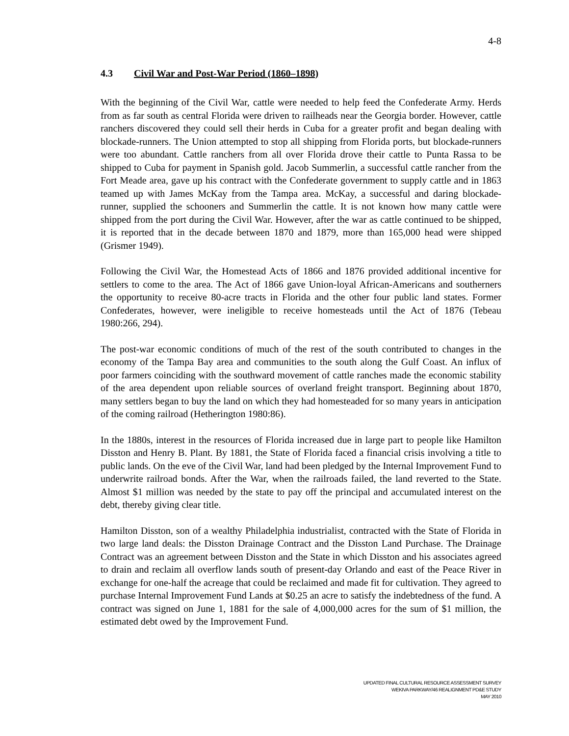4-8
4.3 Civil War and Post-War Period (1860–1898)
With the beginning of the Civil War, cattle were needed to help feed the Confederate Army. Herds from as far south as central Florida were driven to railheads near the Georgia border. However, cattle ranchers discovered they could sell their herds in Cuba for a greater profit and began dealing with blockade-runners. The Union attempted to stop all shipping from Florida ports, but blockade-runners were too abundant. Cattle ranchers from all over Florida drove their cattle to Punta Rassa to be shipped to Cuba for payment in Spanish gold. Jacob Summerlin, a successful cattle rancher from the Fort Meade area, gave up his contract with the Confederate government to supply cattle and in 1863 teamed up with James McKay from the Tampa area. McKay, a successful and daring blockade-runner, supplied the schooners and Summerlin the cattle. It is not known how many cattle were shipped from the port during the Civil War. However, after the war as cattle continued to be shipped, it is reported that in the decade between 1870 and 1879, more than 165,000 head were shipped (Grismer 1949).
Following the Civil War, the Homestead Acts of 1866 and 1876 provided additional incentive for settlers to come to the area. The Act of 1866 gave Union-loyal African-Americans and southerners the opportunity to receive 80-acre tracts in Florida and the other four public land states. Former Confederates, however, were ineligible to receive homesteads until the Act of 1876 (Tebeau 1980:266, 294).
The post-war economic conditions of much of the rest of the south contributed to changes in the economy of the Tampa Bay area and communities to the south along the Gulf Coast. An influx of poor farmers coinciding with the southward movement of cattle ranches made the economic stability of the area dependent upon reliable sources of overland freight transport. Beginning about 1870, many settlers began to buy the land on which they had homesteaded for so many years in anticipation of the coming railroad (Hetherington 1980:86).
In the 1880s, interest in the resources of Florida increased due in large part to people like Hamilton Disston and Henry B. Plant. By 1881, the State of Florida faced a financial crisis involving a title to public lands. On the eve of the Civil War, land had been pledged by the Internal Improvement Fund to underwrite railroad bonds. After the War, when the railroads failed, the land reverted to the State. Almost $1 million was needed by the state to pay off the principal and accumulated interest on the debt, thereby giving clear title.
Hamilton Disston, son of a wealthy Philadelphia industrialist, contracted with the State of Florida in two large land deals: the Disston Drainage Contract and the Disston Land Purchase. The Drainage Contract was an agreement between Disston and the State in which Disston and his associates agreed to drain and reclaim all overflow lands south of present-day Orlando and east of the Peace River in exchange for one-half the acreage that could be reclaimed and made fit for cultivation. They agreed to purchase Internal Improvement Fund Lands at $0.25 an acre to satisfy the indebtedness of the fund. A contract was signed on June 1, 1881 for the sale of 4,000,000 acres for the sum of $1 million, the estimated debt owed by the Improvement Fund.
UPDATED FINAL CULTURAL RESOURCE ASSESSMENT SURVEY
WEKIVA PARKWAY/46 REALIGNMENT PD&E STUDY
MAY 2010